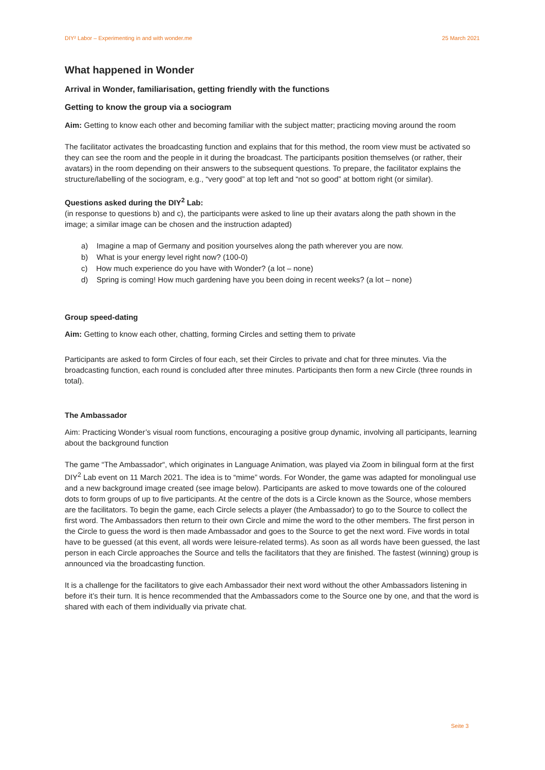DIY² Labor – Experimenting in and with wonder.me 25 March 2021
What happened in Wonder
Arrival in Wonder, familiarisation, getting friendly with the functions
Getting to know the group via a sociogram
Aim: Getting to know each other and becoming familiar with the subject matter; practicing moving around the room
The facilitator activates the broadcasting function and explains that for this method, the room view must be activated so they can see the room and the people in it during the broadcast. The participants position themselves (or rather, their avatars) in the room depending on their answers to the subsequent questions. To prepare, the facilitator explains the structure/labelling of the sociogram, e.g., “very good” at top left and “not so good” at bottom right (or similar).
Questions asked during the DIY<sup>2</sup> Lab:
(in response to questions b) and c), the participants were asked to line up their avatars along the path shown in the image; a similar image can be chosen and the instruction adapted)
a) Imagine a map of Germany and position yourselves along the path wherever you are now.
b) What is your energy level right now? (100-0)
c) How much experience do you have with Wonder? (a lot – none)
d) Spring is coming! How much gardening have you been doing in recent weeks? (a lot – none)
Group speed-dating
Aim: Getting to know each other, chatting, forming Circles and setting them to private
Participants are asked to form Circles of four each, set their Circles to private and chat for three minutes. Via the broadcasting function, each round is concluded after three minutes. Participants then form a new Circle (three rounds in total).
The Ambassador
Aim: Practicing Wonder’s visual room functions, encouraging a positive group dynamic, involving all participants, learning about the background function
The game “The Ambassador“, which originates in Language Animation, was played via Zoom in bilingual form at the first DIY<sup>2</sup> Lab event on 11 March 2021. The idea is to “mime” words. For Wonder, the game was adapted for monolingual use and a new background image created (see image below). Participants are asked to move towards one of the coloured dots to form groups of up to five participants. At the centre of the dots is a Circle known as the Source, whose members are the facilitators. To begin the game, each Circle selects a player (the Ambassador) to go to the Source to collect the first word. The Ambassadors then return to their own Circle and mime the word to the other members. The first person in the Circle to guess the word is then made Ambassador and goes to the Source to get the next word. Five words in total have to be guessed (at this event, all words were leisure-related terms). As soon as all words have been guessed, the last person in each Circle approaches the Source and tells the facilitators that they are finished. The fastest (winning) group is announced via the broadcasting function.
It is a challenge for the facilitators to give each Ambassador their next word without the other Ambassadors listening in before it’s their turn. It is hence recommended that the Ambassadors come to the Source one by one, and that the word is shared with each of them individually via private chat.
Seite 3